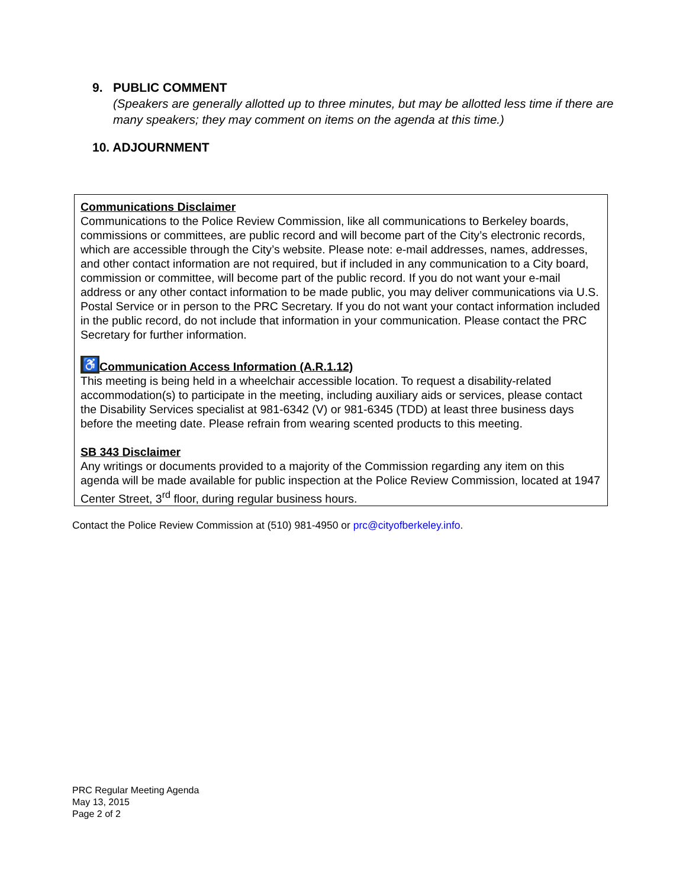9. PUBLIC COMMENT
(Speakers are generally allotted up to three minutes, but may be allotted less time if there are many speakers; they may comment on items on the agenda at this time.)
10. ADJOURNMENT
Communications Disclaimer
Communications to the Police Review Commission, like all communications to Berkeley boards, commissions or committees, are public record and will become part of the City’s electronic records, which are accessible through the City’s website. Please note: e-mail addresses, names, addresses, and other contact information are not required, but if included in any communication to a City board, commission or committee, will become part of the public record. If you do not want your e-mail address or any other contact information to be made public, you may deliver communications via U.S. Postal Service or in person to the PRC Secretary. If you do not want your contact information included in the public record, do not include that information in your communication. Please contact the PRC Secretary for further information.
♿ Communication Access Information (A.R.1.12)
This meeting is being held in a wheelchair accessible location. To request a disability-related accommodation(s) to participate in the meeting, including auxiliary aids or services, please contact the Disability Services specialist at 981-6342 (V) or 981-6345 (TDD) at least three business days before the meeting date. Please refrain from wearing scented products to this meeting.
SB 343 Disclaimer
Any writings or documents provided to a majority of the Commission regarding any item on this agenda will be made available for public inspection at the Police Review Commission, located at 1947 Center Street, 3<sup>rd</sup> floor, during regular business hours.
Contact the Police Review Commission at (510) 981-4950 or prc@cityofberkeley.info.
PRC Regular Meeting Agenda
May 13, 2015
Page 2 of 2